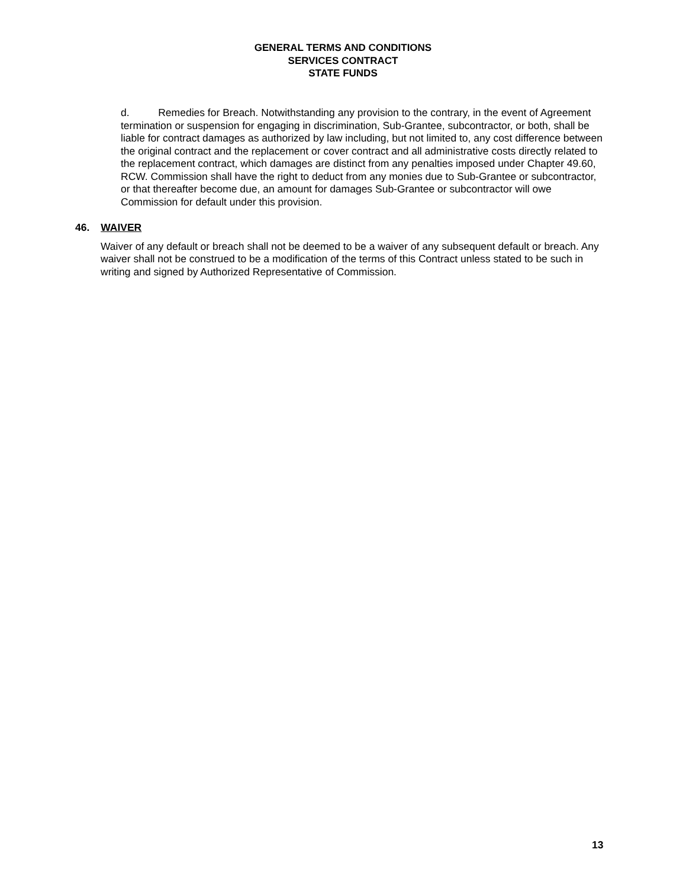GENERAL TERMS AND CONDITIONS
SERVICES CONTRACT
STATE FUNDS
d. Remedies for Breach. Notwithstanding any provision to the contrary, in the event of Agreement termination or suspension for engaging in discrimination, Sub-Grantee, subcontractor, or both, shall be liable for contract damages as authorized by law including, but not limited to, any cost difference between the original contract and the replacement or cover contract and all administrative costs directly related to the replacement contract, which damages are distinct from any penalties imposed under Chapter 49.60, RCW. Commission shall have the right to deduct from any monies due to Sub-Grantee or subcontractor, or that thereafter become due, an amount for damages Sub-Grantee or subcontractor will owe Commission for default under this provision.
46. WAIVER
Waiver of any default or breach shall not be deemed to be a waiver of any subsequent default or breach. Any waiver shall not be construed to be a modification of the terms of this Contract unless stated to be such in writing and signed by Authorized Representative of Commission.
13